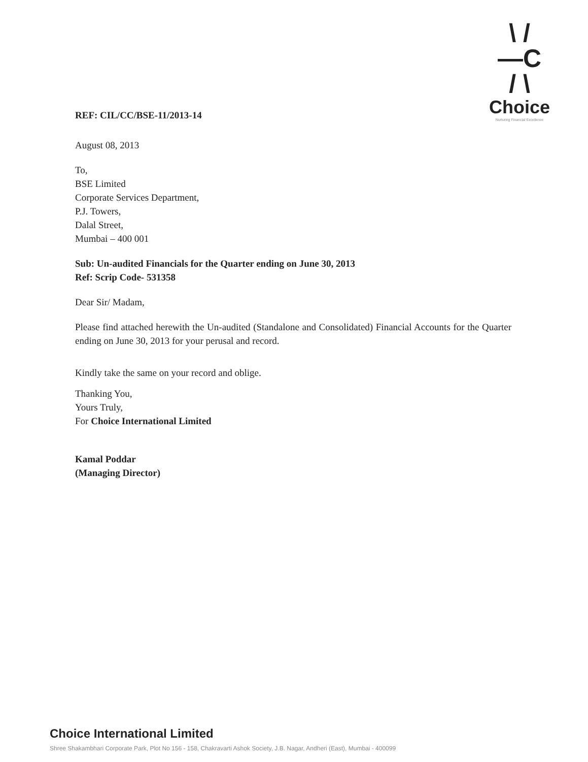\ /
—C
/ \
Choice
Nurturing Financial Excellence
REF: CIL/CC/BSE-11/2013-14
August 08, 2013
To,
BSE Limited
Corporate Services Department,
P.J. Towers,
Dalal Street,
Mumbai – 400 001
Sub: Un-audited Financials for the Quarter ending on June 30, 2013
Ref: Scrip Code- 531358
Dear Sir/ Madam,
Please find attached herewith the Un-audited (Standalone and Consolidated) Financial Accounts for the Quarter ending on June 30, 2013 for your perusal and record.
Kindly take the same on your record and oblige.
Thanking You,
Yours Truly,
For Choice International Limited
Kamal Poddar
(Managing Director)
Choice International Limited
Shree Shakambhari Corporate Park, Plot No 156 - 158, Chakravarti Ashok Society, J.B. Nagar, Andheri (East), Mumbai - 400099